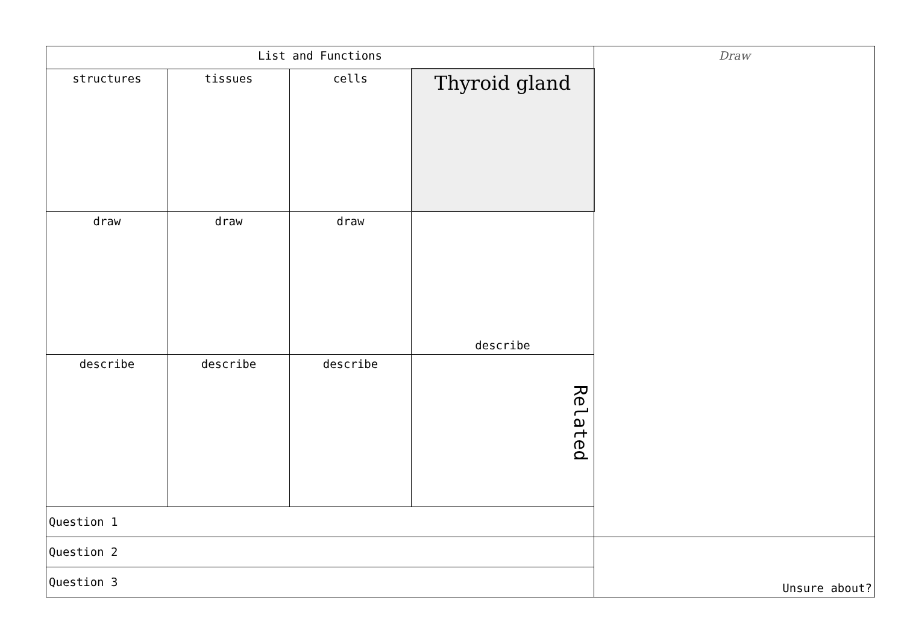| List and Functions | | | | Draw |
| structures | tissues | cells | Thyroid gland | |
| draw | draw | draw | describe | |
| describe | describe | describe | Related | |
| Question 1 | | | | |
| Question 2 | | | | Unsure about? |
| Question 3 | | | | |